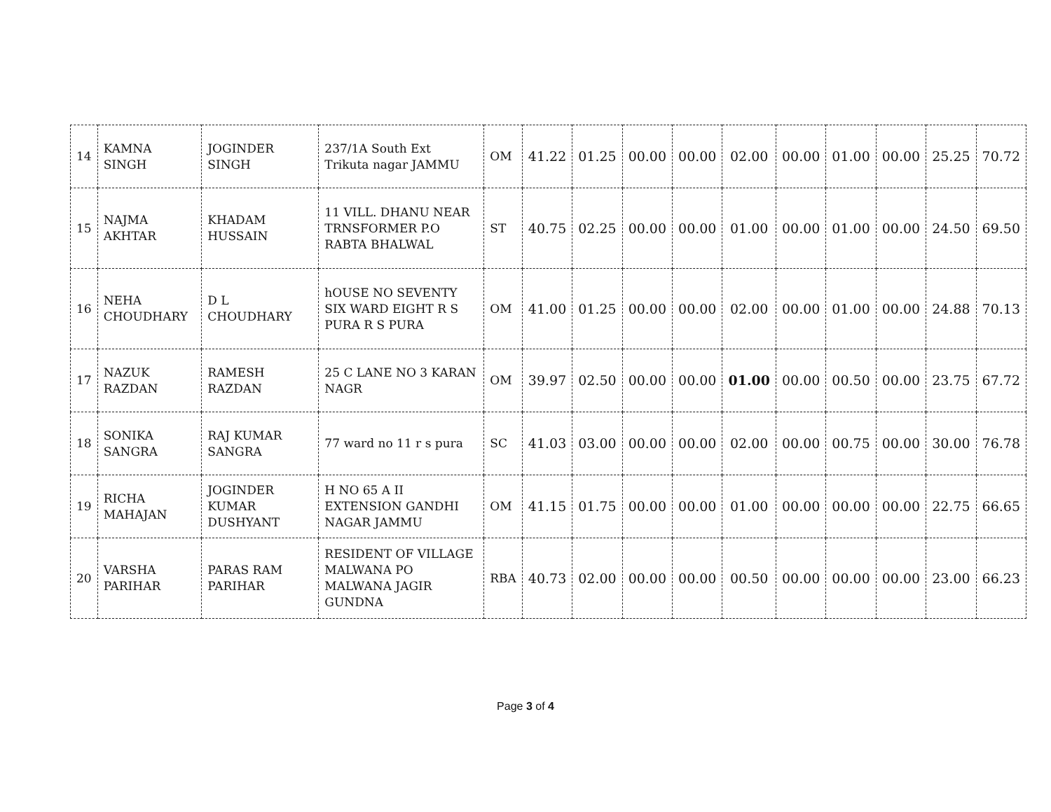| 14 | KAMNA SINGH | JOGINDER SINGH | 237/1A South Ext Trikuta nagar JAMMU | OM | 41.22 | 01.25 | 00.00 | 00.00 | 02.00 | 00.00 | 01.00 | 00.00 | 25.25 | 70.72 |
| 15 | NAJMA AKHTAR | KHADAM HUSSAIN | 11 VILL. DHANU NEAR TRNSFORMER P.O RABTA BHALWAL | ST | 40.75 | 02.25 | 00.00 | 00.00 | 01.00 | 00.00 | 01.00 | 00.00 | 24.50 | 69.50 |
| 16 | NEHA CHOUDHARY | D L CHOUDHARY | hOUSE NO SEVENTY SIX WARD EIGHT R S PURA R S PURA | OM | 41.00 | 01.25 | 00.00 | 00.00 | 02.00 | 00.00 | 01.00 | 00.00 | 24.88 | 70.13 |
| 17 | NAZUK RAZDAN | RAMESH RAZDAN | 25 C LANE NO 3 KARAN NAGR | OM | 39.97 | 02.50 | 00.00 | 00.00 | 01.00 | 00.00 | 00.50 | 00.00 | 23.75 | 67.72 |
| 18 | SONIKA SANGRA | RAJ KUMAR SANGRA | 77 ward no 11 r s pura | SC | 41.03 | 03.00 | 00.00 | 00.00 | 02.00 | 00.00 | 00.75 | 00.00 | 30.00 | 76.78 |
| 19 | RICHA MAHAJAN | JOGINDER KUMAR DUSHYANT | H NO 65 A II EXTENSION GANDHI NAGAR JAMMU | OM | 41.15 | 01.75 | 00.00 | 00.00 | 01.00 | 00.00 | 00.00 | 00.00 | 22.75 | 66.65 |
| 20 | VARSHA PARIHAR | PARAS RAM PARIHAR | RESIDENT OF VILLAGE MALWANA PO MALWANA JAGIR GUNDNA | RBA | 40.73 | 02.00 | 00.00 | 00.00 | 00.50 | 00.00 | 00.00 | 00.00 | 23.00 | 66.23 |
Page 3 of 4